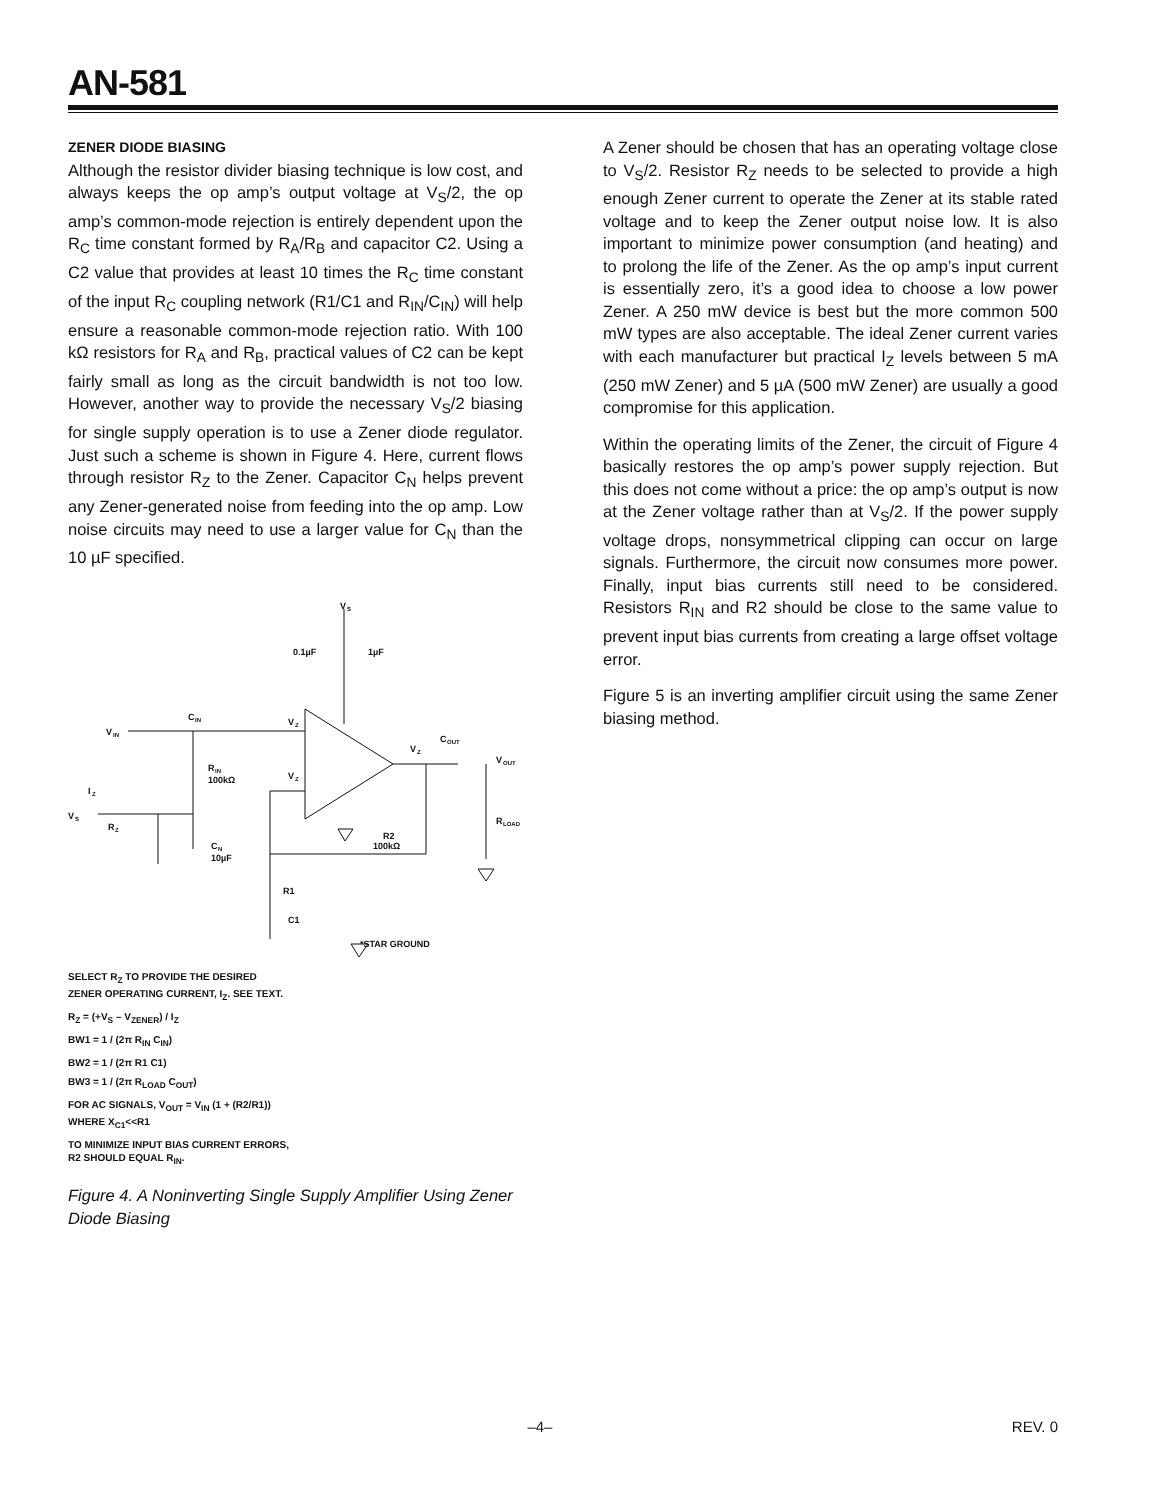AN-581
ZENER DIODE BIASING
Although the resistor divider biasing technique is low cost, and always keeps the op amp’s output voltage at V<sub>S</sub>/2, the op amp’s common-mode rejection is entirely dependent upon the R<sub>C</sub> time constant formed by R<sub>A</sub>/R<sub>B</sub> and capacitor C2. Using a C2 value that provides at least 10 times the R<sub>C</sub> time constant of the input R<sub>C</sub> coupling network (R1/C1 and R<sub>IN</sub>/C<sub>IN</sub>) will help ensure a reasonable common-mode rejection ratio. With 100 kΩ resistors for R<sub>A</sub> and R<sub>B</sub>, practical values of C2 can be kept fairly small as long as the circuit bandwidth is not too low. However, another way to provide the necessary V<sub>S</sub>/2 biasing for single supply operation is to use a Zener diode regulator. Just such a scheme is shown in Figure 4. Here, current flows through resistor R<sub>Z</sub> to the Zener. Capacitor C<sub>N</sub> helps prevent any Zener-generated noise from feeding into the op amp. Low noise circuits may need to use a larger value for C<sub>N</sub> than the 10 µF specified.
V
S
0.1µF
1µF
C
IN
V
IN
V
Z
V
Z
V
Z
C
OUT
V
OUT
R
IN
100kΩ
I
Z
V
S
R
Z
C
N
10µF
R2
100kΩ
R
LOAD
R1
C1
*STAR GROUND
SELECT R<sub>Z</sub> TO PROVIDE THE DESIRED
ZENER OPERATING CURRENT, I<sub>Z</sub>. SEE TEXT.
R<sub>Z</sub> = (+V<sub>S</sub> – V<sub>ZENER</sub>) / I<sub>Z</sub>
BW1 = 1 / (2π R<sub>IN</sub> C<sub>IN</sub>)
BW2 = 1 / (2π R1 C1)
BW3 = 1 / (2π R<sub>LOAD</sub> C<sub>OUT</sub>)
FOR AC SIGNALS, V<sub>OUT</sub> = V<sub>IN</sub> (1 + (R2/R1))
WHERE X<sub>C1</sub><<R1
TO MINIMIZE INPUT BIAS CURRENT ERRORS,
R2 SHOULD EQUAL R<sub>IN</sub>.
Figure 4. A Noninverting Single Supply Amplifier Using Zener Diode Biasing
A Zener should be chosen that has an operating voltage close to V<sub>S</sub>/2. Resistor R<sub>Z</sub> needs to be selected to provide a high enough Zener current to operate the Zener at its stable rated voltage and to keep the Zener output noise low. It is also important to minimize power consumption (and heating) and to prolong the life of the Zener. As the op amp’s input current is essentially zero, it’s a good idea to choose a low power Zener. A 250 mW device is best but the more common 500 mW types are also acceptable. The ideal Zener current varies with each manufacturer but practical I<sub>Z</sub> levels between 5 mA (250 mW Zener) and 5 µA (500 mW Zener) are usually a good compromise for this application.
Within the operating limits of the Zener, the circuit of Figure 4 basically restores the op amp’s power supply rejection. But this does not come without a price: the op amp’s output is now at the Zener voltage rather than at V<sub>S</sub>/2. If the power supply voltage drops, nonsymmetrical clipping can occur on large signals. Furthermore, the circuit now consumes more power. Finally, input bias currents still need to be considered. Resistors R<sub>IN</sub> and R2 should be close to the same value to prevent input bias currents from creating a large offset voltage error.
Figure 5 is an inverting amplifier circuit using the same Zener biasing method.
–4– REV. 0